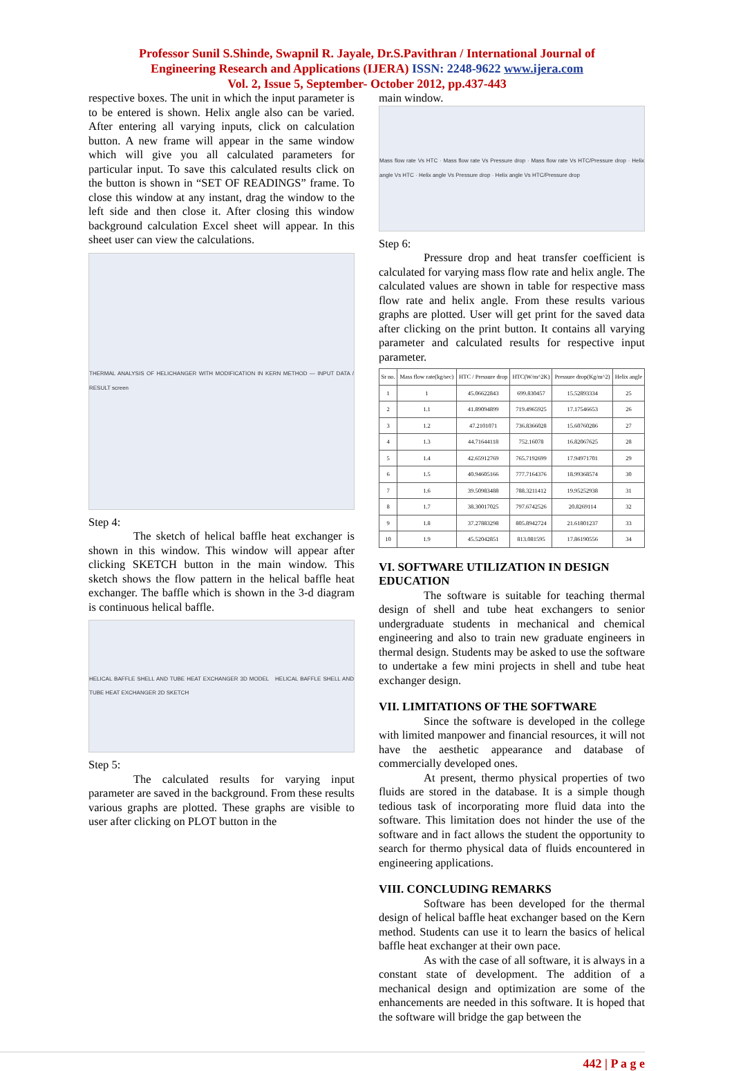Professor Sunil S.Shinde, Swapnil R. Jayale, Dr.S.Pavithran / International Journal of
Engineering Research and Applications (IJERA) ISSN: 2248-9622 www.ijera.com
Vol. 2, Issue 5, September- October 2012, pp.437-443
respective boxes. The unit in which the input parameter is to be entered is shown. Helix angle also can be varied. After entering all varying inputs, click on calculation button. A new frame will appear in the same window which will give you all calculated parameters for particular input. To save this calculated results click on the button is shown in “SET OF READINGS” frame. To close this window at any instant, drag the window to the left side and then close it. After closing this window background calculation Excel sheet will appear. In this sheet user can view the calculations.
THERMAL ANALYSIS OF HELICHANGER WITH MODIFICATION IN KERN METHOD — INPUT DATA / RESULT screen
Step 4:
The sketch of helical baffle heat exchanger is shown in this window. This window will appear after clicking SKETCH button in the main window. This sketch shows the flow pattern in the helical baffle heat exchanger. The baffle which is shown in the 3-d diagram is continuous helical baffle.
HELICAL BAFFLE SHELL AND TUBE HEAT EXCHANGER 3D MODEL HELICAL BAFFLE SHELL AND TUBE HEAT EXCHANGER 2D SKETCH
Step 5:
The calculated results for varying input parameter are saved in the background. From these results various graphs are plotted. These graphs are visible to user after clicking on PLOT button in the
main window.
Mass flow rate Vs HTC · Mass flow rate Vs Pressure drop · Mass flow rate Vs HTC/Pressure drop · Helix angle Vs HTC · Helix angle Vs Pressure drop · Helix angle Vs HTC/Pressure drop
Step 6:
Pressure drop and heat transfer coefficient is calculated for varying mass flow rate and helix angle. The calculated values are shown in table for respective mass flow rate and helix angle. From these results various graphs are plotted. User will get print for the saved data after clicking on the print button. It contains all varying parameter and calculated results for respective input parameter.
| Sr no. | Mass flow rate(kg/sec) | HTC / Pressure drop | HTC(W/m^2K) | Pressure drop(Kg/m^2) | Helix angle |
| --- | --- | --- | --- | --- | --- |
| 1 | 1 | 45.06622843 | 699.830457 | 15.52893334 | 25 |
| 2 | 1.1 | 41.89094899 | 719.4965925 | 17.17546653 | 26 |
| 3 | 1.2 | 47.2101071 | 736.8366028 | 15.60760286 | 27 |
| 4 | 1.3 | 44.71644118 | 752.16078 | 16.82067625 | 28 |
| 5 | 1.4 | 42.65912769 | 765.7192699 | 17.94971701 | 29 |
| 6 | 1.5 | 40.94605166 | 777.7164376 | 18.99368574 | 30 |
| 7 | 1.6 | 39.50983488 | 788.3211412 | 19.95252938 | 31 |
| 8 | 1.7 | 38.30017025 | 797.6742526 | 20.8269114 | 32 |
| 9 | 1.8 | 37.27883298 | 805.8942724 | 21.61801237 | 33 |
| 10 | 1.9 | 45.52042851 | 813.081595 | 17.86190556 | 34 |
VI. SOFTWARE UTILIZATION IN DESIGN EDUCATION
The software is suitable for teaching thermal design of shell and tube heat exchangers to senior undergraduate students in mechanical and chemical engineering and also to train new graduate engineers in thermal design. Students may be asked to use the software to undertake a few mini projects in shell and tube heat exchanger design.
VII. LIMITATIONS OF THE SOFTWARE
Since the software is developed in the college with limited manpower and financial resources, it will not have the aesthetic appearance and database of commercially developed ones.
At present, thermo physical properties of two fluids are stored in the database. It is a simple though tedious task of incorporating more fluid data into the software. This limitation does not hinder the use of the software and in fact allows the student the opportunity to search for thermo physical data of fluids encountered in engineering applications.
VIII. CONCLUDING REMARKS
Software has been developed for the thermal design of helical baffle heat exchanger based on the Kern method. Students can use it to learn the basics of helical baffle heat exchanger at their own pace.
As with the case of all software, it is always in a constant state of development. The addition of a mechanical design and optimization are some of the enhancements are needed in this software. It is hoped that the software will bridge the gap between the
442 | P a g e